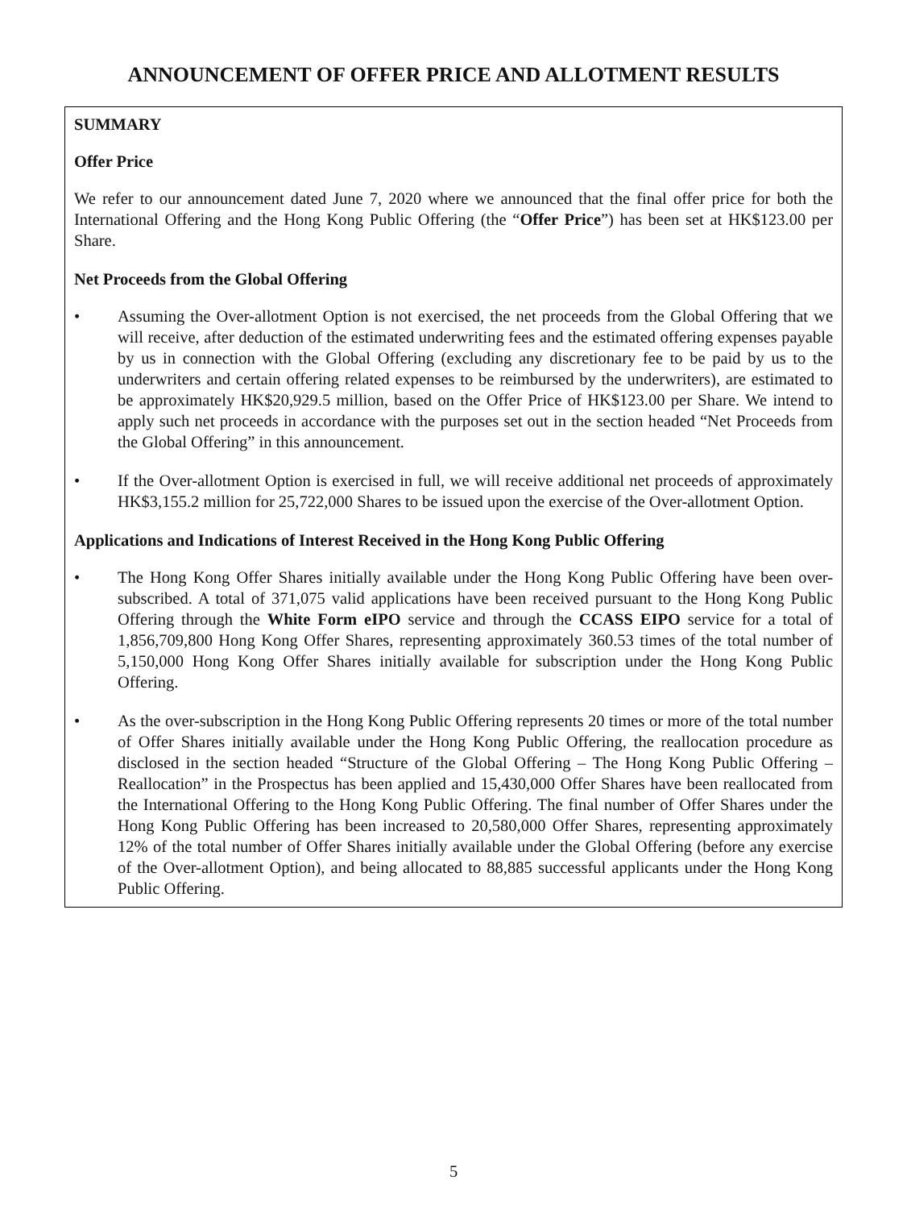ANNOUNCEMENT OF OFFER PRICE AND ALLOTMENT RESULTS
SUMMARY
Offer Price
We refer to our announcement dated June 7, 2020 where we announced that the final offer price for both the International Offering and the Hong Kong Public Offering (the “Offer Price”) has been set at HK$123.00 per Share.
Net Proceeds from the Global Offering
• Assuming the Over-allotment Option is not exercised, the net proceeds from the Global Offering that we will receive, after deduction of the estimated underwriting fees and the estimated offering expenses payable by us in connection with the Global Offering (excluding any discretionary fee to be paid by us to the underwriters and certain offering related expenses to be reimbursed by the underwriters), are estimated to be approximately HK$20,929.5 million, based on the Offer Price of HK$123.00 per Share. We intend to apply such net proceeds in accordance with the purposes set out in the section headed “Net Proceeds from the Global Offering” in this announcement.
• If the Over-allotment Option is exercised in full, we will receive additional net proceeds of approximately HK$3,155.2 million for 25,722,000 Shares to be issued upon the exercise of the Over-allotment Option.
Applications and Indications of Interest Received in the Hong Kong Public Offering
• The Hong Kong Offer Shares initially available under the Hong Kong Public Offering have been over-subscribed. A total of 371,075 valid applications have been received pursuant to the Hong Kong Public Offering through the White Form eIPO service and through the CCASS EIPO service for a total of 1,856,709,800 Hong Kong Offer Shares, representing approximately 360.53 times of the total number of 5,150,000 Hong Kong Offer Shares initially available for subscription under the Hong Kong Public Offering.
• As the over-subscription in the Hong Kong Public Offering represents 20 times or more of the total number of Offer Shares initially available under the Hong Kong Public Offering, the reallocation procedure as disclosed in the section headed “Structure of the Global Offering – The Hong Kong Public Offering – Reallocation” in the Prospectus has been applied and 15,430,000 Offer Shares have been reallocated from the International Offering to the Hong Kong Public Offering. The final number of Offer Shares under the Hong Kong Public Offering has been increased to 20,580,000 Offer Shares, representing approximately 12% of the total number of Offer Shares initially available under the Global Offering (before any exercise of the Over-allotment Option), and being allocated to 88,885 successful applicants under the Hong Kong Public Offering.
5